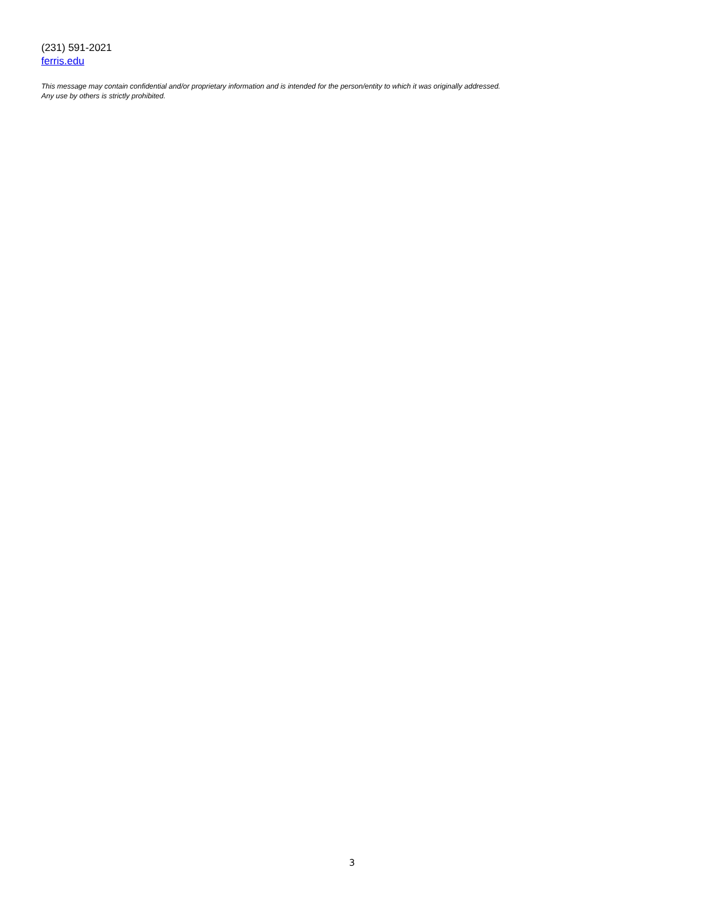(231) 591-2021
ferris.edu
This message may contain confidential and/or proprietary information and is intended for the person/entity to which it was originally addressed.
Any use by others is strictly prohibited.
3